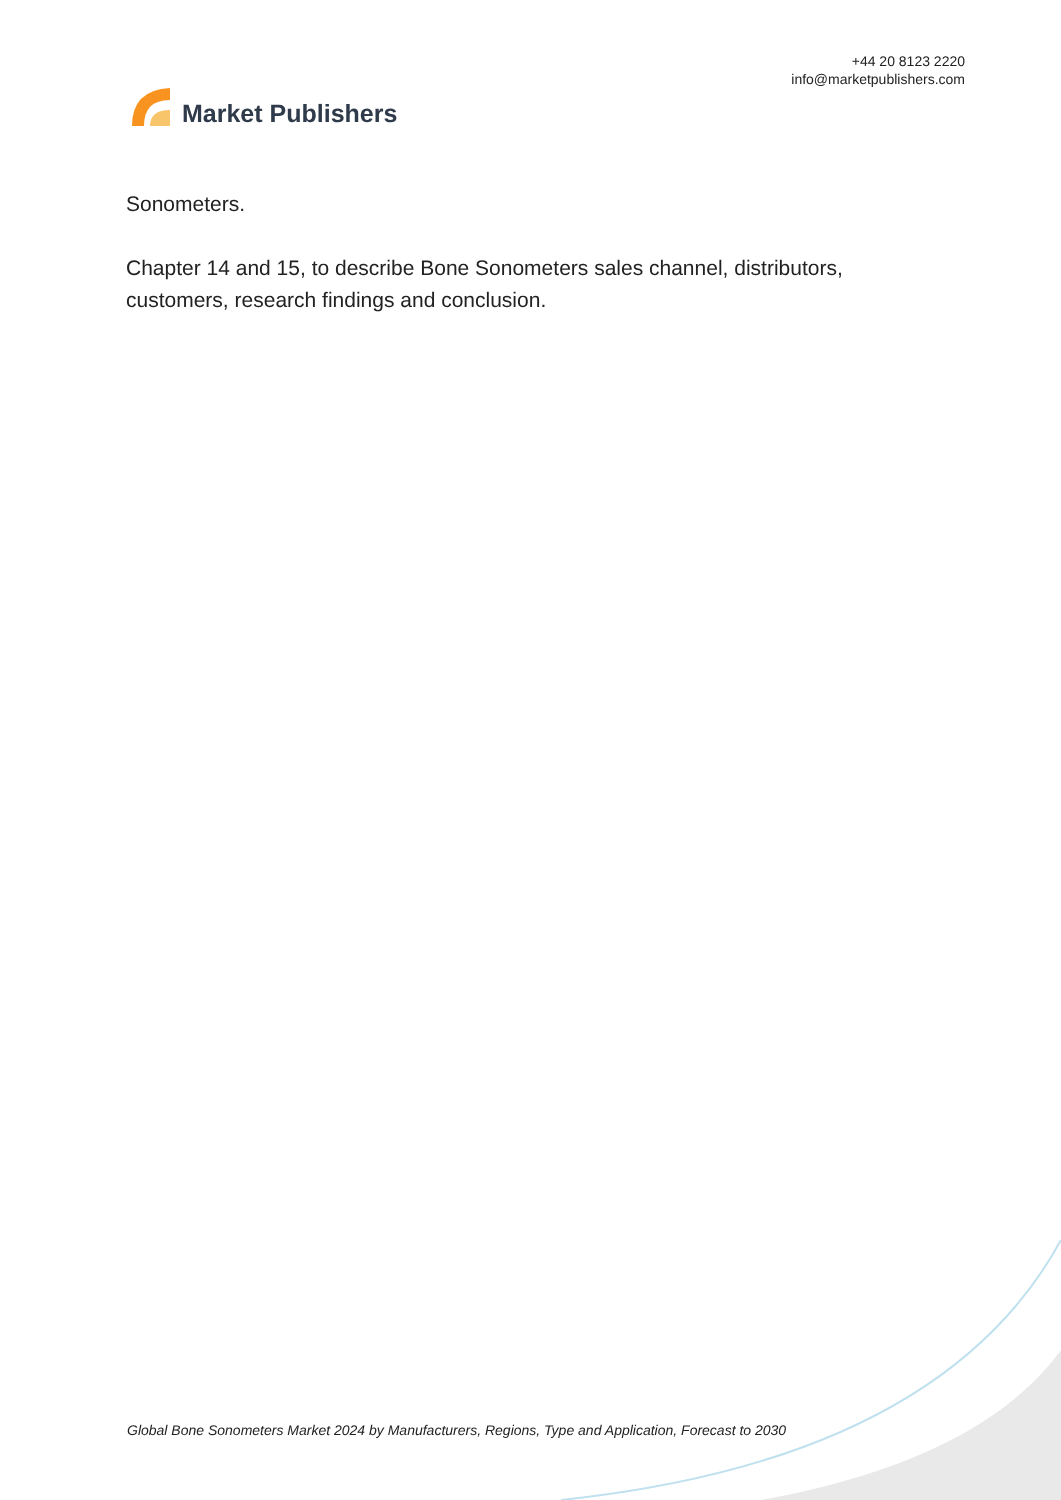Market Publishers
+44 20 8123 2220
info@marketpublishers.com
Sonometers.
Chapter 14 and 15, to describe Bone Sonometers sales channel, distributors, customers, research findings and conclusion.
Global Bone Sonometers Market 2024 by Manufacturers, Regions, Type and Application, Forecast to 2030